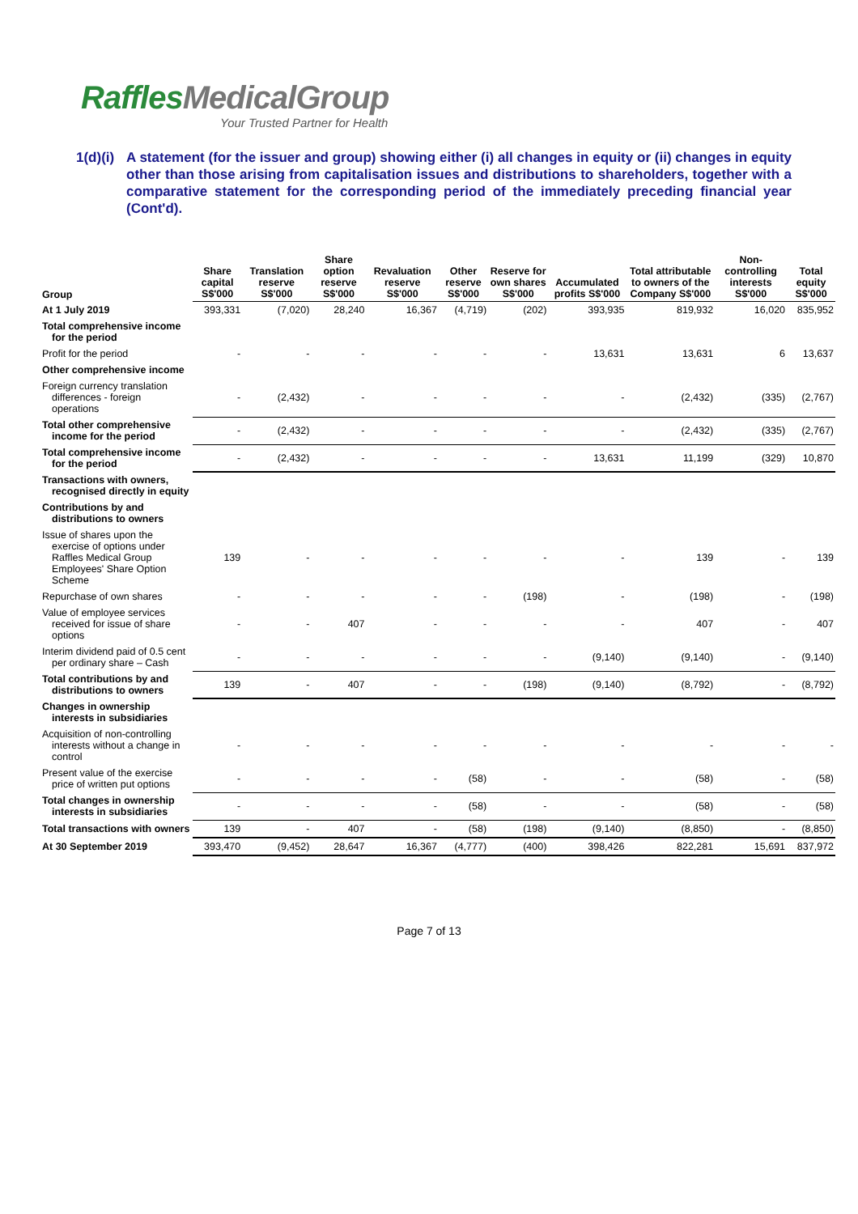RafflesMedicalGroup
Your Trusted Partner for Health
1(d)(i)
A statement (for the issuer and group) showing either (i) all changes in equity or (ii) changes in equity other than those arising from capitalisation issues and distributions to shareholders, together with a comparative statement for the corresponding period of the immediately preceding financial year (Cont'd).
| Group | Share capital S$'000 | Translation reserve S$'000 | Share option reserve S$'000 | Revaluation reserve S$'000 | Other reserve S$'000 | Reserve for own shares S$'000 | Accumulated profits S$'000 | Total attributable to owners of the Company S$'000 | Non-controlling interests S$'000 | Total equity S$'000 |
| --- | --- | --- | --- | --- | --- | --- | --- | --- | --- | --- |
| At 1 July 2019 | 393,331 | (7,020) | 28,240 | 16,367 | (4,719) | (202) | 393,935 | 819,932 | 16,020 | 835,952 |
| Total comprehensive income for the period | | | | | | | | | | |
| Profit for the period | - | - | - | - | - | - | 13,631 | 13,631 | 6 | 13,637 |
| Other comprehensive income | | | | | | | | | | |
| Foreign currency translation differences - foreign operations | - | (2,432) | - | - | - | - | - | (2,432) | (335) | (2,767) |
| Total other comprehensive income for the period | - | (2,432) | - | - | - | - | - | (2,432) | (335) | (2,767) |
| Total comprehensive income for the period | - | (2,432) | - | - | - | - | 13,631 | 11,199 | (329) | 10,870 |
| Transactions with owners, recognised directly in equity | | | | | | | | | | |
| Contributions by and distributions to owners | | | | | | | | | | |
| Issue of shares upon the exercise of options under Raffles Medical Group Employees' Share Option Scheme | 139 | - | - | - | - | - | - | 139 | - | 139 |
| Repurchase of own shares | - | - | - | - | - | (198) | - | (198) | - | (198) |
| Value of employee services received for issue of share options | - | - | 407 | - | - | - | - | 407 | - | 407 |
| Interim dividend paid of 0.5 cent per ordinary share – Cash | - | - | - | - | - | - | (9,140) | (9,140) | - | (9,140) |
| Total contributions by and distributions to owners | 139 | - | 407 | - | - | (198) | (9,140) | (8,792) | - | (8,792) |
| Changes in ownership interests in subsidiaries | | | | | | | | | | |
| Acquisition of non-controlling interests without a change in control | - | - | - | - | - | - | - | - | - | - |
| Present value of the exercise price of written put options | - | - | - | - | (58) | - | - | (58) | - | (58) |
| Total changes in ownership interests in subsidiaries | - | - | - | - | (58) | - | - | (58) | - | (58) |
| Total transactions with owners | 139 | - | 407 | - | (58) | (198) | (9,140) | (8,850) | - | (8,850) |
| At 30 September 2019 | 393,470 | (9,452) | 28,647 | 16,367 | (4,777) | (400) | 398,426 | 822,281 | 15,691 | 837,972 |
Page 7 of 13